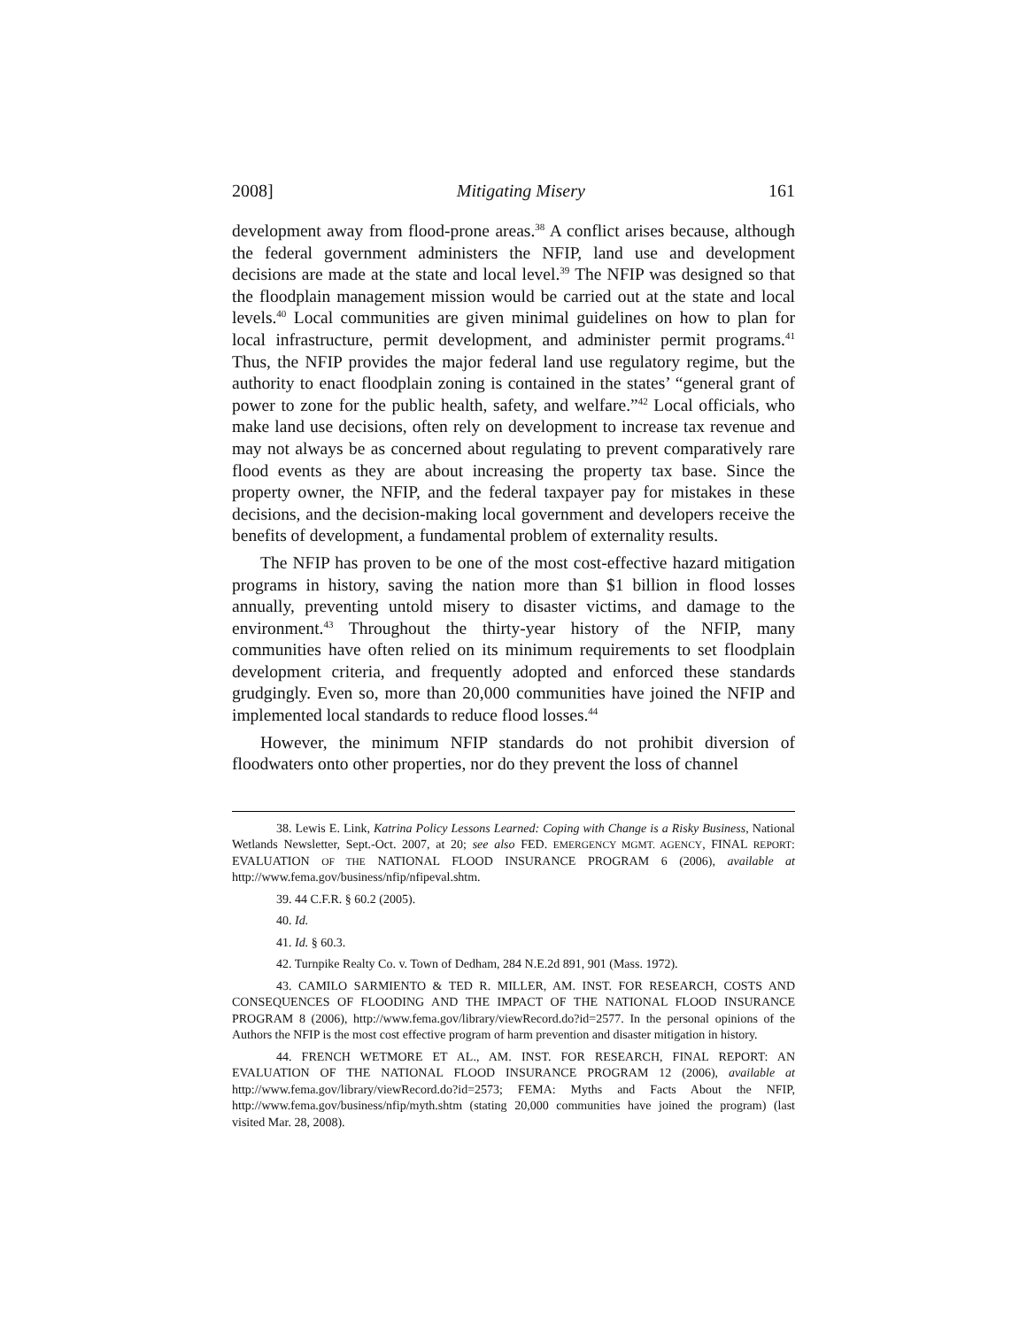2008] Mitigating Misery 161
development away from flood-prone areas.<sup>38</sup> A conflict arises because, although the federal government administers the NFIP, land use and development decisions are made at the state and local level.<sup>39</sup> The NFIP was designed so that the floodplain management mission would be carried out at the state and local levels.<sup>40</sup> Local communities are given minimal guidelines on how to plan for local infrastructure, permit development, and administer permit programs.<sup>41</sup> Thus, the NFIP provides the major federal land use regulatory regime, but the authority to enact floodplain zoning is contained in the states’ “general grant of power to zone for the public health, safety, and welfare.”<sup>42</sup> Local officials, who make land use decisions, often rely on development to increase tax revenue and may not always be as concerned about regulating to prevent comparatively rare flood events as they are about increasing the property tax base. Since the property owner, the NFIP, and the federal taxpayer pay for mistakes in these decisions, and the decision-making local government and developers receive the benefits of development, a fundamental problem of externality results.
The NFIP has proven to be one of the most cost-effective hazard mitigation programs in history, saving the nation more than $1 billion in flood losses annually, preventing untold misery to disaster victims, and damage to the environment.<sup>43</sup> Throughout the thirty-year history of the NFIP, many communities have often relied on its minimum requirements to set floodplain development criteria, and frequently adopted and enforced these standards grudgingly. Even so, more than 20,000 communities have joined the NFIP and implemented local standards to reduce flood losses.<sup>44</sup>
However, the minimum NFIP standards do not prohibit diversion of floodwaters onto other properties, nor do they prevent the loss of channel
38. Lewis E. Link, Katrina Policy Lessons Learned: Coping with Change is a Risky Business, National Wetlands Newsletter, Sept.-Oct. 2007, at 20; see also FED. EMERGENCY MGMT. AGENCY, FINAL REPORT: EVALUATION OF THE NATIONAL FLOOD INSURANCE PROGRAM 6 (2006), available at http://www.fema.gov/business/nfip/nfipeval.shtm.
39. 44 C.F.R. § 60.2 (2005).
40. Id.
41. Id. § 60.3.
42. Turnpike Realty Co. v. Town of Dedham, 284 N.E.2d 891, 901 (Mass. 1972).
43. CAMILO SARMIENTO & TED R. MILLER, AM. INST. FOR RESEARCH, COSTS AND CONSEQUENCES OF FLOODING AND THE IMPACT OF THE NATIONAL FLOOD INSURANCE PROGRAM 8 (2006), http://www.fema.gov/library/viewRecord.do?id=2577. In the personal opinions of the Authors the NFIP is the most cost effective program of harm prevention and disaster mitigation in history.
44. FRENCH WETMORE ET AL., AM. INST. FOR RESEARCH, FINAL REPORT: AN EVALUATION OF THE NATIONAL FLOOD INSURANCE PROGRAM 12 (2006), available at http://www.fema.gov/library/viewRecord.do?id=2573; FEMA: Myths and Facts About the NFIP, http://www.fema.gov/business/nfip/myth.shtm (stating 20,000 communities have joined the program) (last visited Mar. 28, 2008).